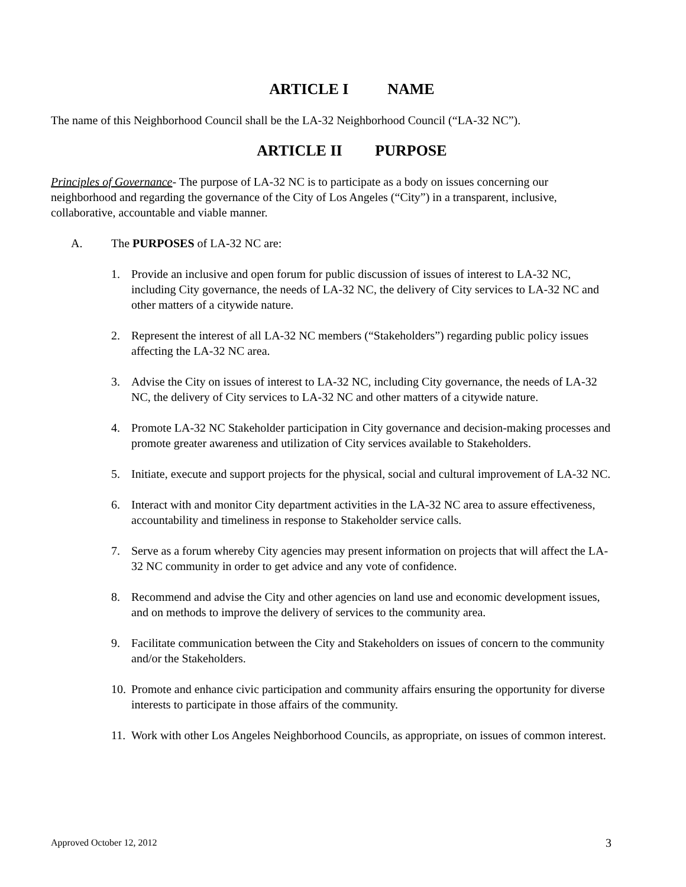ARTICLE I NAME
The name of this Neighborhood Council shall be the LA-32 Neighborhood Council (“LA-32 NC”).
ARTICLE II PURPOSE
Principles of Governance- The purpose of LA-32 NC is to participate as a body on issues concerning our neighborhood and regarding the governance of the City of Los Angeles (“City”) in a transparent, inclusive, collaborative, accountable and viable manner.
A. The PURPOSES of LA-32 NC are:
1. Provide an inclusive and open forum for public discussion of issues of interest to LA-32 NC, including City governance, the needs of LA-32 NC, the delivery of City services to LA-32 NC and other matters of a citywide nature.
2. Represent the interest of all LA-32 NC members (“Stakeholders”) regarding public policy issues affecting the LA-32 NC area.
3. Advise the City on issues of interest to LA-32 NC, including City governance, the needs of LA-32 NC, the delivery of City services to LA-32 NC and other matters of a citywide nature.
4. Promote LA-32 NC Stakeholder participation in City governance and decision-making processes and promote greater awareness and utilization of City services available to Stakeholders.
5. Initiate, execute and support projects for the physical, social and cultural improvement of LA-32 NC.
6. Interact with and monitor City department activities in the LA-32 NC area to assure effectiveness, accountability and timeliness in response to Stakeholder service calls.
7. Serve as a forum whereby City agencies may present information on projects that will affect the LA-32 NC community in order to get advice and any vote of confidence.
8. Recommend and advise the City and other agencies on land use and economic development issues, and on methods to improve the delivery of services to the community area.
9. Facilitate communication between the City and Stakeholders on issues of concern to the community and/or the Stakeholders.
10. Promote and enhance civic participation and community affairs ensuring the opportunity for diverse interests to participate in those affairs of the community.
11. Work with other Los Angeles Neighborhood Councils, as appropriate, on issues of common interest.
Approved October 12, 2012 3